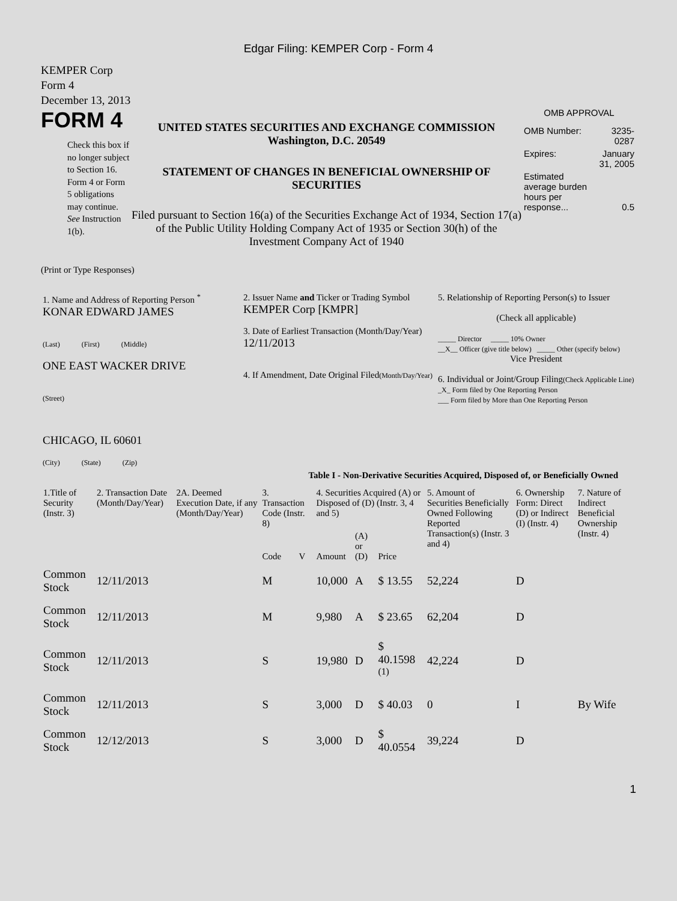Edgar Filing: KEMPER Corp - Form 4
KEMPER Corp
Form 4
December 13, 2013
FORM 4
Check this box if no longer subject to Section 16. Form 4 or Form 5 obligations may continue. See Instruction 1(b).
UNITED STATES SECURITIES AND EXCHANGE COMMISSION
Washington, D.C. 20549
STATEMENT OF CHANGES IN BENEFICIAL OWNERSHIP OF SECURITIES
Filed pursuant to Section 16(a) of the Securities Exchange Act of 1934, Section 17(a) of the Public Utility Holding Company Act of 1935 or Section 30(h) of the Investment Company Act of 1940
OMB APPROVAL
| OMB Number: | 3235-0287 |
| Expires: | January 31, 2005 |
| Estimated average burden hours per response... | 0.5 |
(Print or Type Responses)
| 1. Name and Address of Reporting Person <sup>*</sup> KONAR EDWARD JAMES (Last) (First) (Middle) ONE EAST WACKER DRIVE (Street) CHICAGO, IL 60601 (City) (State) (Zip) | 2. Issuer Name and Ticker or Trading Symbol KEMPER Corp [KMPR] 3. Date of Earliest Transaction (Month/Day/Year) 12/11/2013 4. If Amendment, Date Original Filed (Month/Day/Year) | 5. Relationship of Reporting Person(s) to Issuer (Check all applicable) _____ Director _____ 10% Owner __X__ Officer (give title below) _____ Other (specify below) Vice President 6. Individual or Joint/Group Filing (Check Applicable Line) _X_ Form filed by One Reporting Person ___ Form filed by More than One Reporting Person |
Table I - Non-Derivative Securities Acquired, Disposed of, or Beneficially Owned
| 1.Title of Security (Instr. 3) | 2. Transaction Date (Month/Day/Year) | 2A. Deemed Execution Date, if any (Month/Day/Year) | 3. Transaction Code (Instr. 8) | | 4. Securities Acquired (A) or Disposed of (D) (Instr. 3, 4 and 5) | | | 5. Amount of Securities Beneficially Owned Following Reported Transaction(s) (Instr. 3 and 4) | 6. Ownership Form: Direct (D) or Indirect (I) (Instr. 4) | 7. Nature of Indirect Beneficial Ownership (Instr. 4) |
| --- | --- | --- | --- | --- | --- | --- | --- | --- | --- | --- |
| | | | Code | V | Amount | (A) or (D) | Price | | | |
| Common Stock | 12/11/2013 | | M | | 10,000 | A | $ 13.55 | 52,224 | D | |
| Common Stock | 12/11/2013 | | M | | 9,980 | A | $ 23.65 | 62,204 | D | |
| Common Stock | 12/11/2013 | | S | | 19,980 | D | $ 40.1598 <sup>(1)</sup> | 42,224 | D | |
| Common Stock | 12/11/2013 | | S | | 3,000 | D | $ 40.03 | 0 | I | By Wife |
| Common Stock | 12/12/2013 | | S | | 3,000 | D | $ 40.0554 | 39,224 | D | |
1